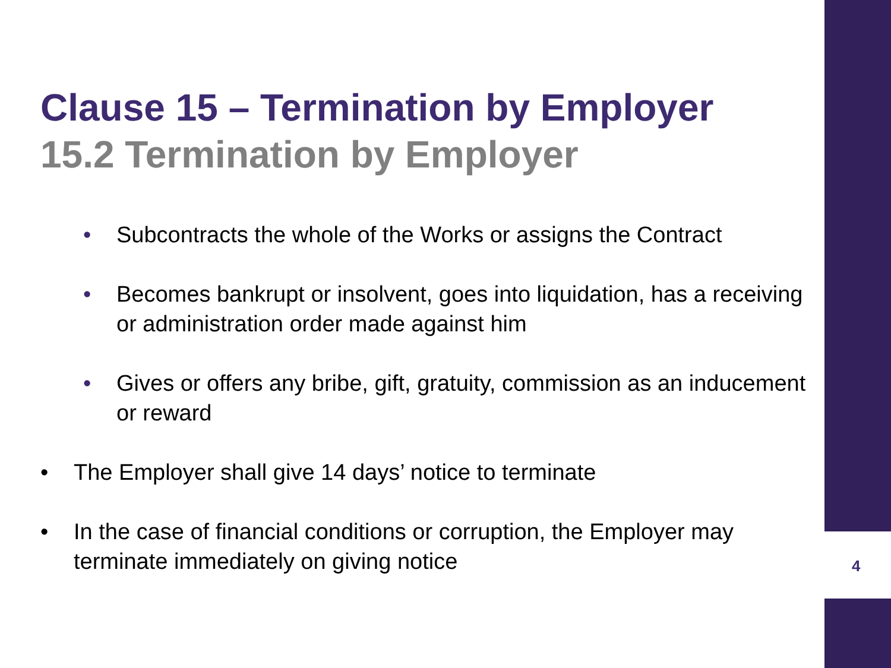Clause 15 – Termination by Employer
15.2 Termination by Employer
• Subcontracts the whole of the Works or assigns the Contract
• Becomes bankrupt or insolvent, goes into liquidation, has a receiving or administration order made against him
• Gives or offers any bribe, gift, gratuity, commission as an inducement or reward
• The Employer shall give 14 days’ notice to terminate
• In the case of financial conditions or corruption, the Employer may terminate immediately on giving notice
4